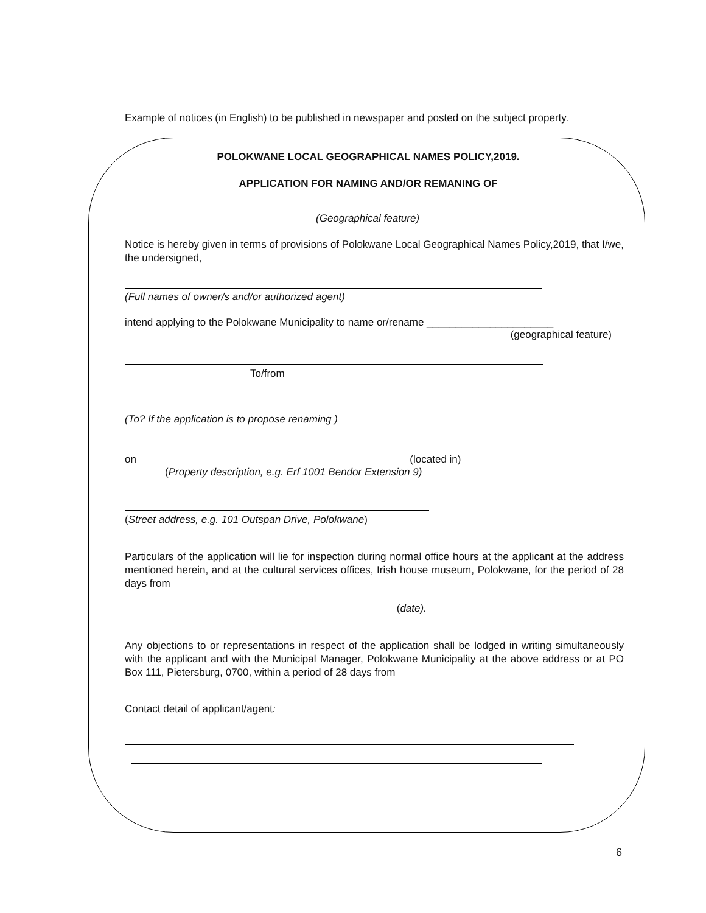Example of notices (in English) to be published in newspaper and posted on the subject property.
POLOKWANE LOCAL GEOGRAPHICAL NAMES POLICY,2019.
APPLICATION FOR NAMING AND/OR REMANING OF
(Geographical feature)
Notice is hereby given in terms of provisions of Polokwane Local Geographical Names Policy,2019, that I/we, the undersigned,
(Full names of owner/s and/or authorized agent)
intend applying to the Polokwane Municipality to name or/rename ______________________
(geographical feature)
To/from
(To? If the application is to propose renaming )
on (located in)
(Property description, e.g. Erf 1001 Bendor Extension 9)
(Street address, e.g. 101 Outspan Drive, Polokwane)
Particulars of the application will lie for inspection during normal office hours at the applicant at the address mentioned herein, and at the cultural services offices, Irish house museum, Polokwane, for the period of 28 days from
(date).
Any objections to or representations in respect of the application shall be lodged in writing simultaneously with the applicant and with the Municipal Manager, Polokwane Municipality at the above address or at PO Box 111, Pietersburg, 0700, within a period of 28 days from
Contact detail of applicant/agent:
6